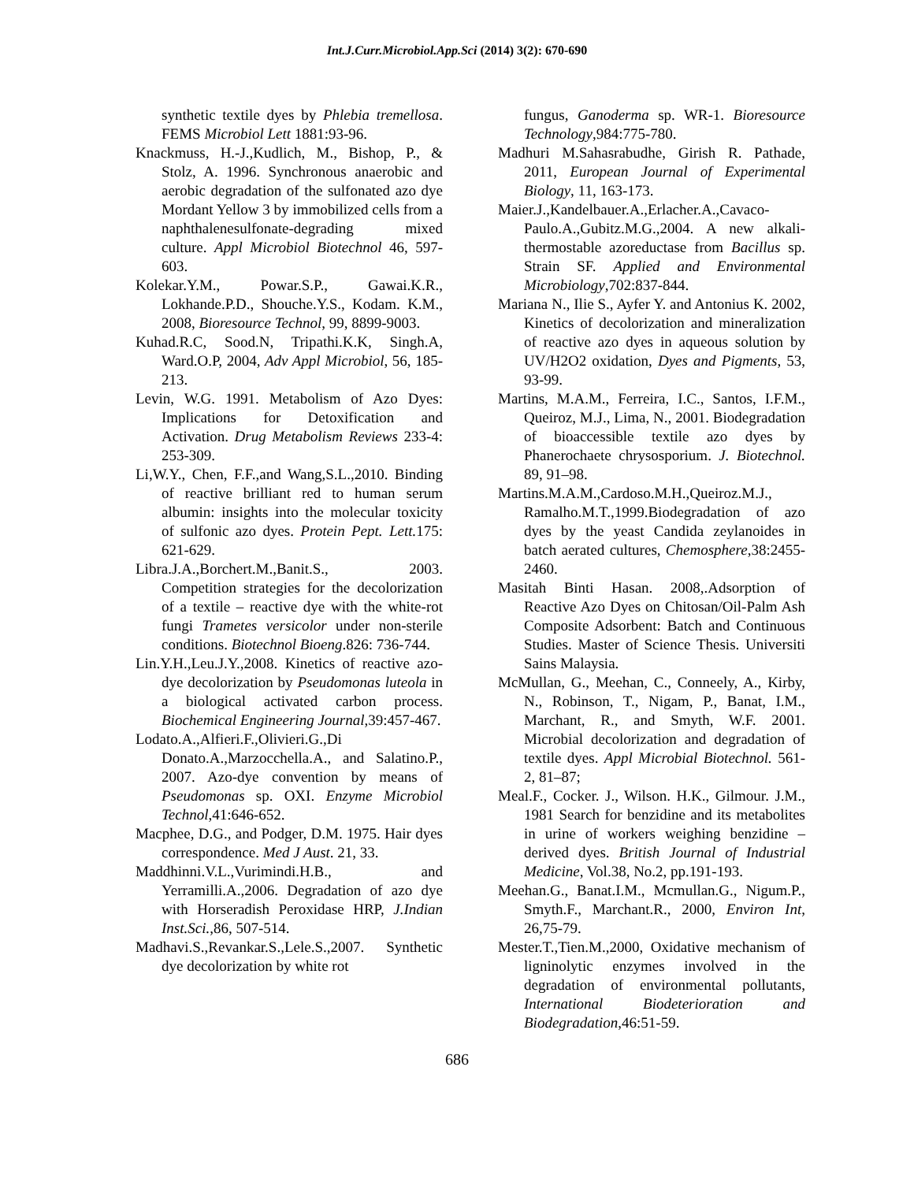Int.J.Curr.Microbiol.App.Sci (2014) 3(2): 670-690
synthetic textile dyes by Phlebia tremellosa. FEMS Microbiol Lett 1881:93-96.
Knackmuss, H.-J.,Kudlich, M., Bishop, P., & Stolz, A. 1996. Synchronous anaerobic and aerobic degradation of the sulfonated azo dye Mordant Yellow 3 by immobilized cells from a naphthalenesulfonate-degrading mixed culture. Appl Microbiol Biotechnol 46, 597-603.
Kolekar.Y.M., Powar.S.P., Gawai.K.R., Lokhande.P.D., Shouche.Y.S., Kodam. K.M., 2008, Bioresource Technol, 99, 8899-9003.
Kuhad.R.C, Sood.N, Tripathi.K.K, Singh.A, Ward.O.P, 2004, Adv Appl Microbiol, 56, 185-213.
Levin, W.G. 1991. Metabolism of Azo Dyes: Implications for Detoxification and Activation. Drug Metabolism Reviews 233-4: 253-309.
Li,W.Y., Chen, F.F.,and Wang,S.L.,2010. Binding of reactive brilliant red to human serum albumin: insights into the molecular toxicity of sulfonic azo dyes. Protein Pept. Lett. 175: 621-629.
Libra.J.A.,Borchert.M.,Banit.S., 2003. Competition strategies for the decolorization of a textile – reactive dye with the white-rot fungi Trametes versicolor under non-sterile conditions. Biotechnol Bioeng.826: 736-744.
Lin.Y.H.,Leu.J.Y.,2008. Kinetics of reactive azo-dye decolorization by Pseudomonas luteola in a biological activated carbon process. Biochemical Engineering Journal,39:457-467.
Lodato.A.,Alfieri.F.,Olivieri.G.,Di Donato.A.,Marzocchella.A., and Salatino.P., 2007. Azo-dye convention by means of Pseudomonas sp. OXI. Enzyme Microbiol Technol,41:646-652.
Macphee, D.G., and Podger, D.M. 1975. Hair dyes correspondence. Med J Aust. 21, 33.
Maddhinni.V.L.,Vurimindi.H.B., and Yerramilli.A.,2006. Degradation of azo dye with Horseradish Peroxidase HRP, J.Indian Inst.Sci.,86, 507-514.
Madhavi.S.,Revankar.S.,Lele.S.,2007. Synthetic dye decolorization by white rot
fungus, Ganoderma sp. WR-1. Bioresource Technology,984:775-780.
Madhuri M.Sahasrabudhe, Girish R. Pathade, 2011, European Journal of Experimental Biology, 11, 163-173.
Maier.J.,Kandelbauer.A.,Erlacher.A.,Cavaco-Paulo.A.,Gubitz.M.G.,2004. A new alkali-thermostable azoreductase from Bacillus sp. Strain SF. Applied and Environmental Microbiology,702:837-844.
Mariana N., Ilie S., Ayfer Y. and Antonius K. 2002, Kinetics of decolorization and mineralization of reactive azo dyes in aqueous solution by UV/H2O2 oxidation, Dyes and Pigments, 53, 93-99.
Martins, M.A.M., Ferreira, I.C., Santos, I.F.M., Queiroz, M.J., Lima, N., 2001. Biodegradation of bioaccessible textile azo dyes by Phanerochaete chrysosporium. J. Biotechnol. 89, 91–98.
Martins.M.A.M.,Cardoso.M.H.,Queiroz.M.J., Ramalho.M.T.,1999.Biodegradation of azo dyes by the yeast Candida zeylanoides in batch aerated cultures, Chemosphere,38:2455-2460.
Masitah Binti Hasan. 2008,.Adsorption of Reactive Azo Dyes on Chitosan/Oil-Palm Ash Composite Adsorbent: Batch and Continuous Studies. Master of Science Thesis. Universiti Sains Malaysia.
McMullan, G., Meehan, C., Conneely, A., Kirby, N., Robinson, T., Nigam, P., Banat, I.M., Marchant, R., and Smyth, W.F. 2001. Microbial decolorization and degradation of textile dyes. Appl Microbial Biotechnol. 561-2, 81–87;
Meal.F., Cocker. J., Wilson. H.K., Gilmour. J.M., 1981 Search for benzidine and its metabolites in urine of workers weighing benzidine – derived dyes. British Journal of Industrial Medicine, Vol.38, No.2, pp.191-193.
Meehan.G., Banat.I.M., Mcmullan.G., Nigum.P., Smyth.F., Marchant.R., 2000, Environ Int, 26,75-79.
Mester.T.,Tien.M.,2000, Oxidative mechanism of ligninolytic enzymes involved in the degradation of environmental pollutants, International Biodeterioration and Biodegradation,46:51-59.
686